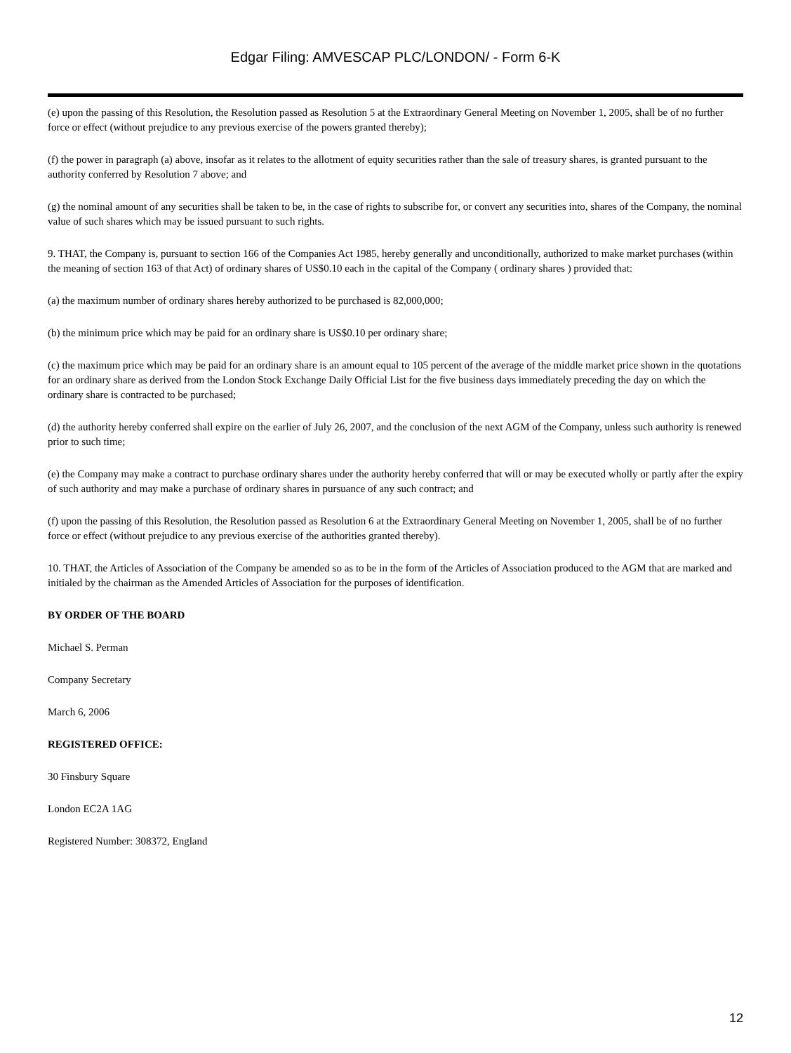Edgar Filing: AMVESCAP PLC/LONDON/ - Form 6-K
(e) upon the passing of this Resolution, the Resolution passed as Resolution 5 at the Extraordinary General Meeting on November 1, 2005, shall be of no further force or effect (without prejudice to any previous exercise of the powers granted thereby);
(f) the power in paragraph (a) above, insofar as it relates to the allotment of equity securities rather than the sale of treasury shares, is granted pursuant to the authority conferred by Resolution 7 above; and
(g) the nominal amount of any securities shall be taken to be, in the case of rights to subscribe for, or convert any securities into, shares of the Company, the nominal value of such shares which may be issued pursuant to such rights.
9. THAT, the Company is, pursuant to section 166 of the Companies Act 1985, hereby generally and unconditionally, authorized to make market purchases (within the meaning of section 163 of that Act) of ordinary shares of US$0.10 each in the capital of the Company ( ordinary shares ) provided that:
(a) the maximum number of ordinary shares hereby authorized to be purchased is 82,000,000;
(b) the minimum price which may be paid for an ordinary share is US$0.10 per ordinary share;
(c) the maximum price which may be paid for an ordinary share is an amount equal to 105 percent of the average of the middle market price shown in the quotations for an ordinary share as derived from the London Stock Exchange Daily Official List for the five business days immediately preceding the day on which the ordinary share is contracted to be purchased;
(d) the authority hereby conferred shall expire on the earlier of July 26, 2007, and the conclusion of the next AGM of the Company, unless such authority is renewed prior to such time;
(e) the Company may make a contract to purchase ordinary shares under the authority hereby conferred that will or may be executed wholly or partly after the expiry of such authority and may make a purchase of ordinary shares in pursuance of any such contract; and
(f) upon the passing of this Resolution, the Resolution passed as Resolution 6 at the Extraordinary General Meeting on November 1, 2005, shall be of no further force or effect (without prejudice to any previous exercise of the authorities granted thereby).
10. THAT, the Articles of Association of the Company be amended so as to be in the form of the Articles of Association produced to the AGM that are marked and initialed by the chairman as the Amended Articles of Association for the purposes of identification.
BY ORDER OF THE BOARD
Michael S. Perman
Company Secretary
March 6, 2006
REGISTERED OFFICE:
30 Finsbury Square
London EC2A 1AG
Registered Number: 308372, England
12